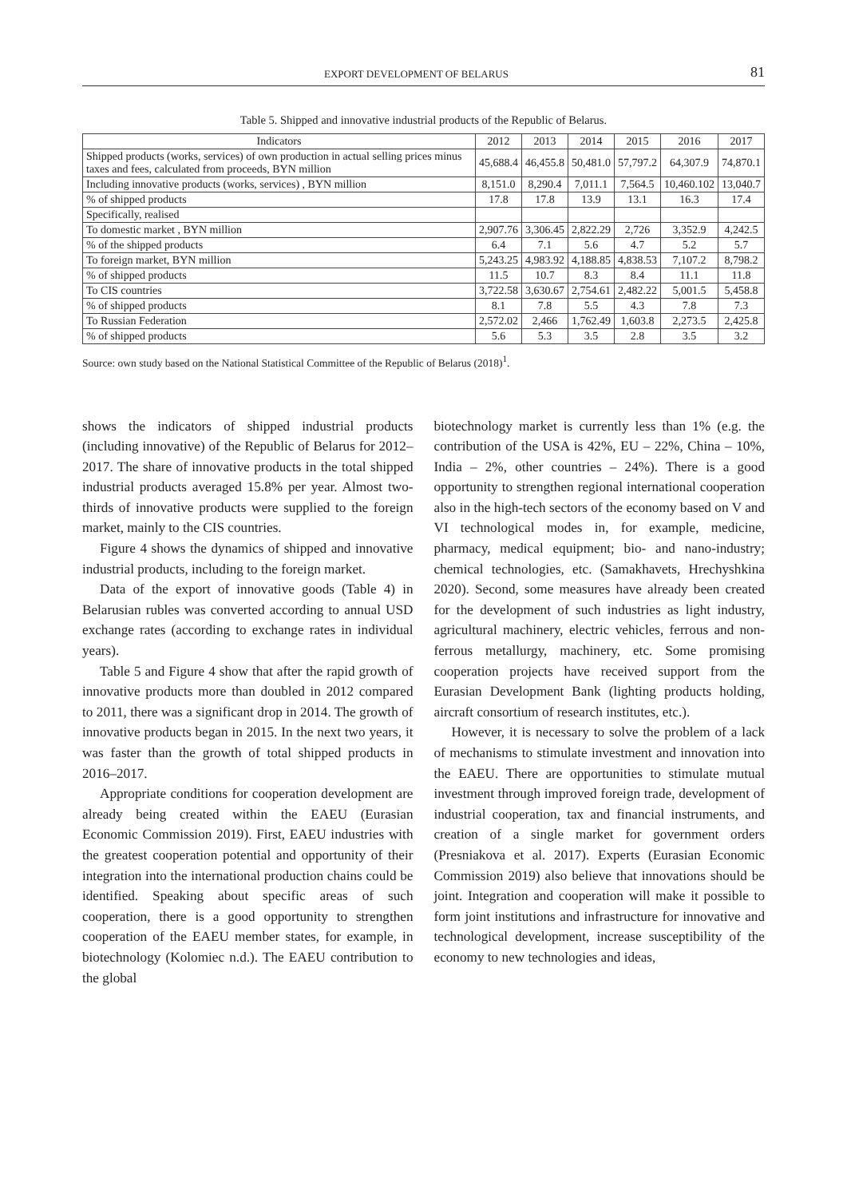EXPORT DEVELOPMENT OF BELARUS 81
Table 5. Shipped and innovative industrial products of the Republic of Belarus.
| Indicators | 2012 | 2013 | 2014 | 2015 | 2016 | 2017 |
| --- | --- | --- | --- | --- | --- | --- |
| Shipped products (works, services) of own production in actual selling prices minus taxes and fees, calculated from proceeds, BYN million | 45,688.4 | 46,455.8 | 50,481.0 | 57,797.2 | 64,307.9 | 74,870.1 |
| Including innovative products (works, services) , BYN million | 8,151.0 | 8,290.4 | 7,011.1 | 7,564.5 | 10,460.102 | 13,040.7 |
| % of shipped products | 17.8 | 17.8 | 13.9 | 13.1 | 16.3 | 17.4 |
| Specifically, realised | | | | | | |
| To domestic market , BYN million | 2,907.76 | 3,306.45 | 2,822.29 | 2,726 | 3,352.9 | 4,242.5 |
| % of the shipped products | 6.4 | 7.1 | 5.6 | 4.7 | 5.2 | 5.7 |
| To foreign market, BYN million | 5,243.25 | 4,983.92 | 4,188.85 | 4,838.53 | 7,107.2 | 8,798.2 |
| % of shipped products | 11.5 | 10.7 | 8.3 | 8.4 | 11.1 | 11.8 |
| To CIS countries | 3,722.58 | 3,630.67 | 2,754.61 | 2,482.22 | 5,001.5 | 5,458.8 |
| % of shipped products | 8.1 | 7.8 | 5.5 | 4.3 | 7.8 | 7.3 |
| To Russian Federation | 2,572.02 | 2,466 | 1,762.49 | 1,603.8 | 2,273.5 | 2,425.8 |
| % of shipped products | 5.6 | 5.3 | 3.5 | 2.8 | 3.5 | 3.2 |
Source: own study based on the National Statistical Committee of the Republic of Belarus (2018)<sup>1</sup>.
shows the indicators of shipped industrial products (including innovative) of the Republic of Belarus for 2012–2017. The share of innovative products in the total shipped industrial products averaged 15.8% per year. Almost two-thirds of innovative products were supplied to the foreign market, mainly to the CIS countries.
Figure 4 shows the dynamics of shipped and innovative industrial products, including to the foreign market.
Data of the export of innovative goods (Table 4) in Belarusian rubles was converted according to annual USD exchange rates (according to exchange rates in individual years).
Table 5 and Figure 4 show that after the rapid growth of innovative products more than doubled in 2012 compared to 2011, there was a significant drop in 2014. The growth of innovative products began in 2015. In the next two years, it was faster than the growth of total shipped products in 2016–2017.
Appropriate conditions for cooperation development are already being created within the EAEU (Eurasian Economic Commission 2019). First, EAEU industries with the greatest cooperation potential and opportunity of their integration into the international production chains could be identified. Speaking about specific areas of such cooperation, there is a good opportunity to strengthen cooperation of the EAEU member states, for example, in biotechnology (Kolomiec n.d.). The EAEU contribution to the global
biotechnology market is currently less than 1% (e.g. the contribution of the USA is 42%, EU – 22%, China – 10%, India – 2%, other countries – 24%). There is a good opportunity to strengthen regional international cooperation also in the high-tech sectors of the economy based on V and VI technological modes in, for example, medicine, pharmacy, medical equipment; bio- and nano-industry; chemical technologies, etc. (Samakhavets, Hrechyshkina 2020). Second, some measures have already been created for the development of such industries as light industry, agricultural machinery, electric vehicles, ferrous and non-ferrous metallurgy, machinery, etc. Some promising cooperation projects have received support from the Eurasian Development Bank (lighting products holding, aircraft consortium of research institutes, etc.).
However, it is necessary to solve the problem of a lack of mechanisms to stimulate investment and innovation into the EAEU. There are opportunities to stimulate mutual investment through improved foreign trade, development of industrial cooperation, tax and financial instruments, and creation of a single market for government orders (Presniakova et al. 2017). Experts (Eurasian Economic Commission 2019) also believe that innovations should be joint. Integration and cooperation will make it possible to form joint institutions and infrastructure for innovative and technological development, increase susceptibility of the economy to new technologies and ideas,